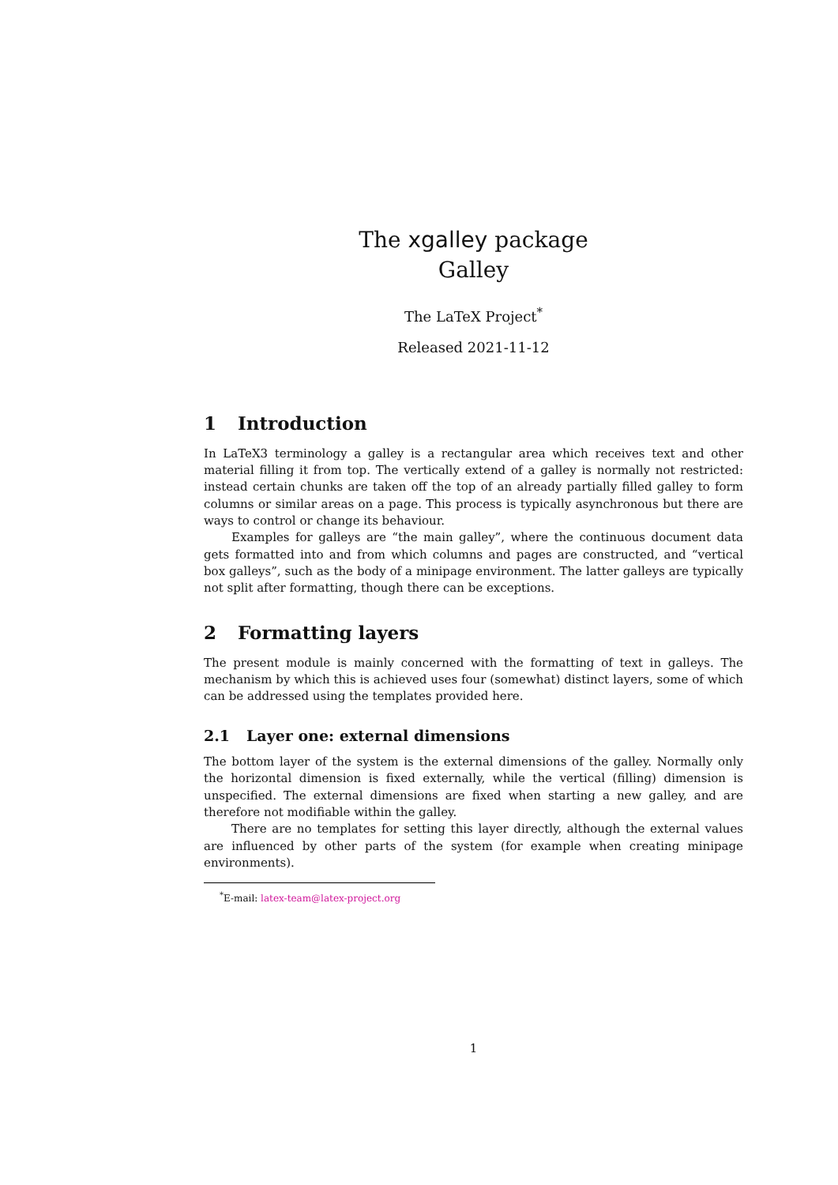The xgalley package
Galley
The LaTeX Project<sup>*</sup>
Released 2021-11-12
1 Introduction
In LaTeX3 terminology a galley is a rectangular area which receives text and other material filling it from top. The vertically extend of a galley is normally not restricted: instead certain chunks are taken off the top of an already partially filled galley to form columns or similar areas on a page. This process is typically asynchronous but there are ways to control or change its behaviour.
Examples for galleys are “the main galley”, where the continuous document data gets formatted into and from which columns and pages are constructed, and “vertical box galleys”, such as the body of a minipage environment. The latter galleys are typically not split after formatting, though there can be exceptions.
2 Formatting layers
The present module is mainly concerned with the formatting of text in galleys. The mechanism by which this is achieved uses four (somewhat) distinct layers, some of which can be addressed using the templates provided here.
2.1 Layer one: external dimensions
The bottom layer of the system is the external dimensions of the galley. Normally only the horizontal dimension is fixed externally, while the vertical (filling) dimension is unspecified. The external dimensions are fixed when starting a new galley, and are therefore not modifiable within the galley.
There are no templates for setting this layer directly, although the external values are influenced by other parts of the system (for example when creating minipage environments).
<sup>*</sup> E-mail: latex-team@latex-project.org
1